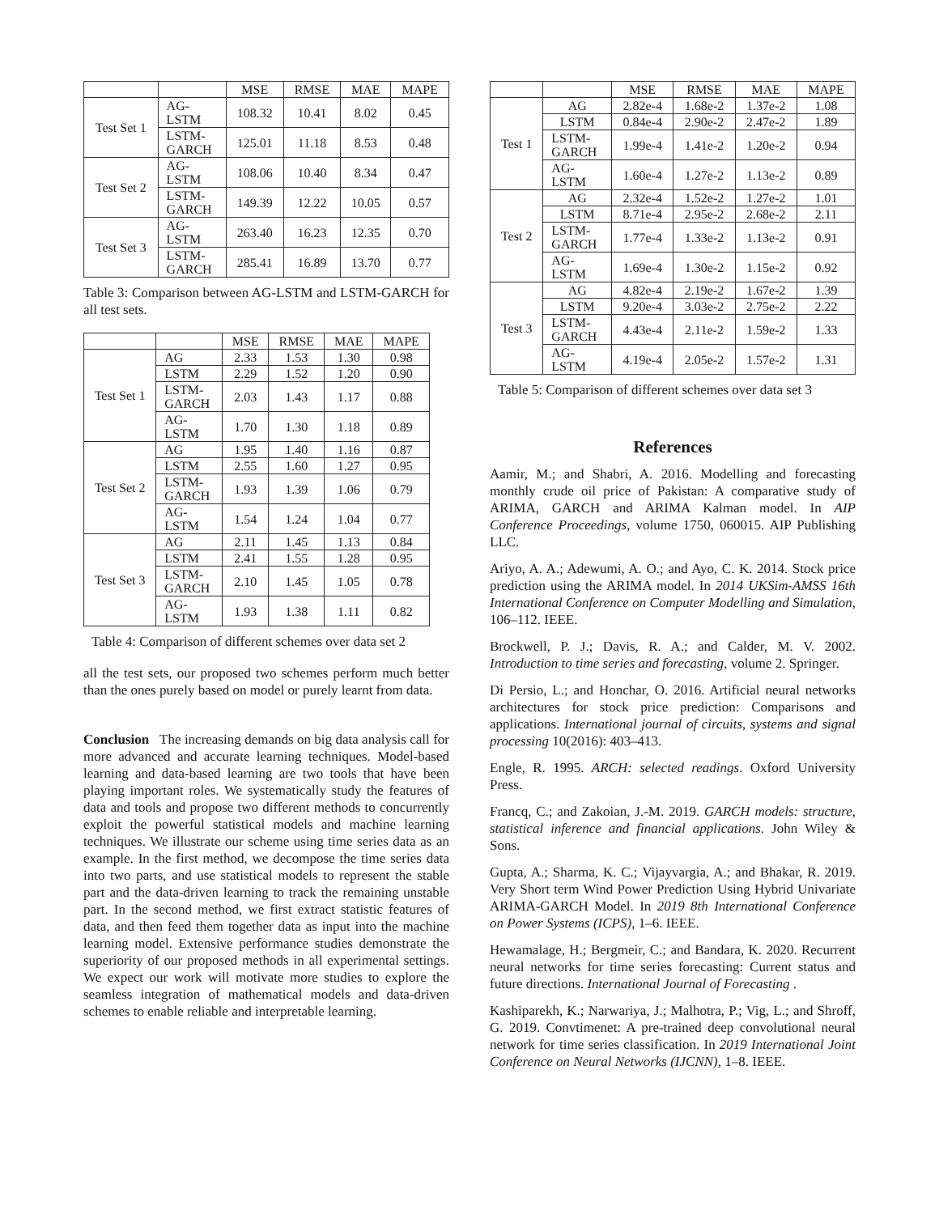| | | MSE | RMSE | MAE | MAPE |
| --- | --- | --- | --- | --- | --- |
| Test Set 1 | AG- LSTM | 108.32 | 10.41 | 8.02 | 0.45 |
| | LSTM- GARCH | 125.01 | 11.18 | 8.53 | 0.48 |
| Test Set 2 | AG- LSTM | 108.06 | 10.40 | 8.34 | 0.47 |
| | LSTM- GARCH | 149.39 | 12.22 | 10.05 | 0.57 |
| Test Set 3 | AG- LSTM | 263.40 | 16.23 | 12.35 | 0.70 |
| | LSTM- GARCH | 285.41 | 16.89 | 13.70 | 0.77 |
Table 3: Comparison between AG-LSTM and LSTM-GARCH for all test sets.
| | | MSE | RMSE | MAE | MAPE |
| --- | --- | --- | --- | --- | --- |
| Test Set 1 | AG | 2.33 | 1.53 | 1.30 | 0.98 |
| | LSTM | 2.29 | 1.52 | 1.20 | 0.90 |
| | LSTM- GARCH | 2.03 | 1.43 | 1.17 | 0.88 |
| | AG- LSTM | 1.70 | 1.30 | 1.18 | 0.89 |
| Test Set 2 | AG | 1.95 | 1.40 | 1.16 | 0.87 |
| | LSTM | 2.55 | 1.60 | 1.27 | 0.95 |
| | LSTM- GARCH | 1.93 | 1.39 | 1.06 | 0.79 |
| | AG- LSTM | 1.54 | 1.24 | 1.04 | 0.77 |
| Test Set 3 | AG | 2.11 | 1.45 | 1.13 | 0.84 |
| | LSTM | 2.41 | 1.55 | 1.28 | 0.95 |
| | LSTM- GARCH | 2.10 | 1.45 | 1.05 | 0.78 |
| | AG- LSTM | 1.93 | 1.38 | 1.11 | 0.82 |
Table 4: Comparison of different schemes over data set 2
all the test sets, our proposed two schemes perform much better than the ones purely based on model or purely learnt from data.
Conclusion The increasing demands on big data analysis call for more advanced and accurate learning techniques. Model-based learning and data-based learning are two tools that have been playing important roles. We systematically study the features of data and tools and propose two different methods to concurrently exploit the powerful statistical models and machine learning techniques. We illustrate our scheme using time series data as an example. In the first method, we decompose the time series data into two parts, and use statistical models to represent the stable part and the data-driven learning to track the remaining unstable part. In the second method, we first extract statistic features of data, and then feed them together data as input into the machine learning model. Extensive performance studies demonstrate the superiority of our proposed methods in all experimental settings. We expect our work will motivate more studies to explore the seamless integration of mathematical models and data-driven schemes to enable reliable and interpretable learning.
| | | MSE | RMSE | MAE | MAPE |
| --- | --- | --- | --- | --- | --- |
| Test 1 | AG | 2.82e-4 | 1.68e-2 | 1.37e-2 | 1.08 |
| | LSTM | 0.84e-4 | 2.90e-2 | 2.47e-2 | 1.89 |
| | LSTM- GARCH | 1.99e-4 | 1.41e-2 | 1.20e-2 | 0.94 |
| | AG- LSTM | 1.60e-4 | 1.27e-2 | 1.13e-2 | 0.89 |
| Test 2 | AG | 2.32e-4 | 1.52e-2 | 1.27e-2 | 1.01 |
| | LSTM | 8.71e-4 | 2.95e-2 | 2.68e-2 | 2.11 |
| | LSTM- GARCH | 1.77e-4 | 1.33e-2 | 1.13e-2 | 0.91 |
| | AG- LSTM | 1.69e-4 | 1.30e-2 | 1.15e-2 | 0.92 |
| Test 3 | AG | 4.82e-4 | 2.19e-2 | 1.67e-2 | 1.39 |
| | LSTM | 9.20e-4 | 3.03e-2 | 2.75e-2 | 2.22 |
| | LSTM- GARCH | 4.43e-4 | 2.11e-2 | 1.59e-2 | 1.33 |
| | AG- LSTM | 4.19e-4 | 2.05e-2 | 1.57e-2 | 1.31 |
Table 5: Comparison of different schemes over data set 3
References
Aamir, M.; and Shabri, A. 2016. Modelling and forecasting monthly crude oil price of Pakistan: A comparative study of ARIMA, GARCH and ARIMA Kalman model. In AIP Conference Proceedings, volume 1750, 060015. AIP Publishing LLC.
Ariyo, A. A.; Adewumi, A. O.; and Ayo, C. K. 2014. Stock price prediction using the ARIMA model. In 2014 UKSim-AMSS 16th International Conference on Computer Modelling and Simulation, 106–112. IEEE.
Brockwell, P. J.; Davis, R. A.; and Calder, M. V. 2002. Introduction to time series and forecasting, volume 2. Springer.
Di Persio, L.; and Honchar, O. 2016. Artificial neural networks architectures for stock price prediction: Comparisons and applications. International journal of circuits, systems and signal processing 10(2016): 403–413.
Engle, R. 1995. ARCH: selected readings. Oxford University Press.
Francq, C.; and Zakoian, J.-M. 2019. GARCH models: structure, statistical inference and financial applications. John Wiley & Sons.
Gupta, A.; Sharma, K. C.; Vijayvargia, A.; and Bhakar, R. 2019. Very Short term Wind Power Prediction Using Hybrid Univariate ARIMA-GARCH Model. In 2019 8th International Conference on Power Systems (ICPS), 1–6. IEEE.
Hewamalage, H.; Bergmeir, C.; and Bandara, K. 2020. Recurrent neural networks for time series forecasting: Current status and future directions. International Journal of Forecasting .
Kashiparekh, K.; Narwariya, J.; Malhotra, P.; Vig, L.; and Shroff, G. 2019. Convtimenet: A pre-trained deep convolutional neural network for time series classification. In 2019 International Joint Conference on Neural Networks (IJCNN), 1–8. IEEE.